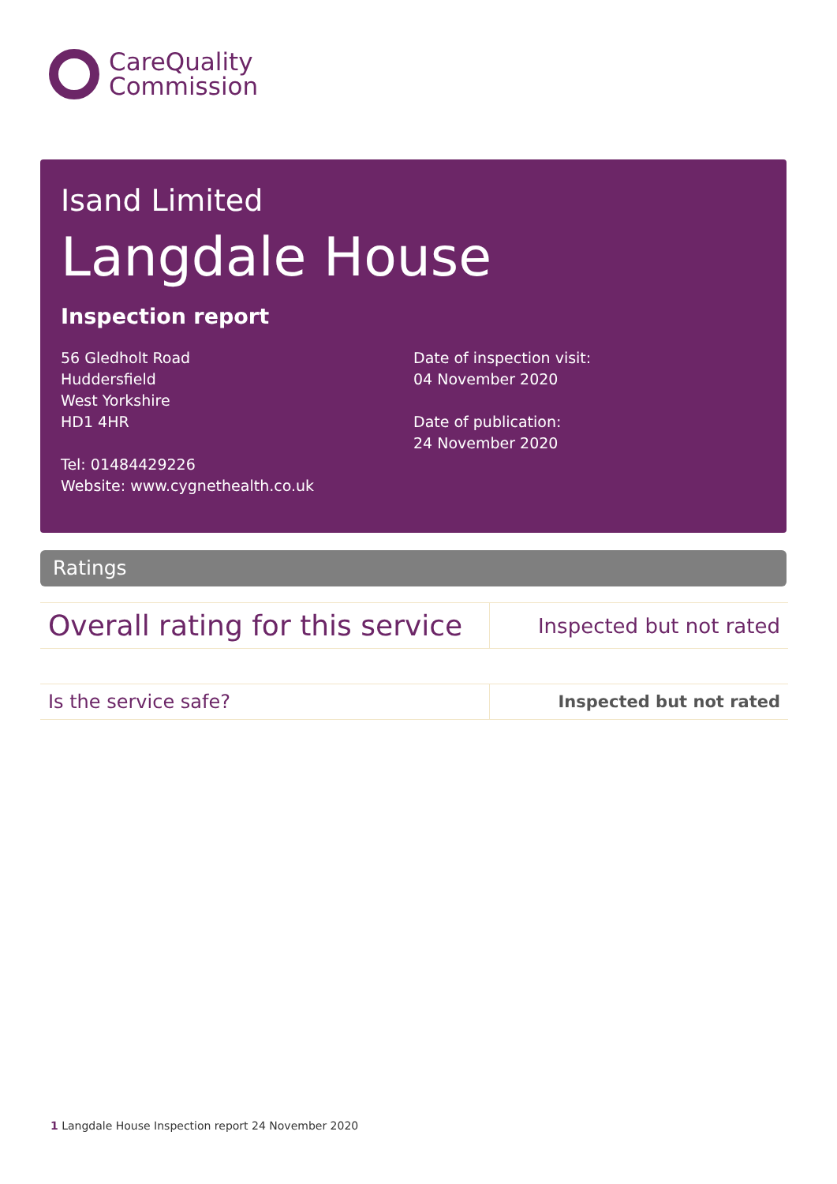CareQuality
Commission
Isand Limited
Langdale House
Inspection report
56 Gledholt Road
Huddersfield
West Yorkshire
HD1 4HR
Tel: 01484429226
Website: www.cygnethealth.co.uk
Date of inspection visit:
04 November 2020
Date of publication:
24 November 2020
Ratings
| Overall rating for this service | Inspected but not rated |
| Is the service safe? | Inspected but not rated |
1 Langdale House Inspection report 24 November 2020